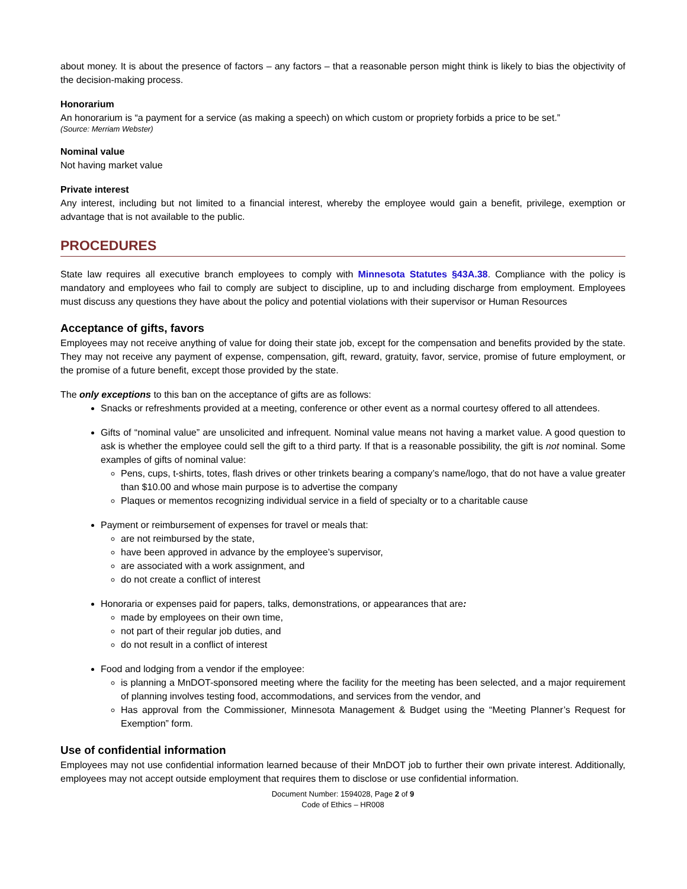about money. It is about the presence of factors – any factors – that a reasonable person might think is likely to bias the objectivity of the decision-making process.
Honorarium
An honorarium is “a payment for a service (as making a speech) on which custom or propriety forbids a price to be set.”
(Source: Merriam Webster)
Nominal value
Not having market value
Private interest
Any interest, including but not limited to a financial interest, whereby the employee would gain a benefit, privilege, exemption or advantage that is not available to the public.
PROCEDURES
State law requires all executive branch employees to comply with Minnesota Statutes §43A.38. Compliance with the policy is mandatory and employees who fail to comply are subject to discipline, up to and including discharge from employment. Employees must discuss any questions they have about the policy and potential violations with their supervisor or Human Resources
Acceptance of gifts, favors
Employees may not receive anything of value for doing their state job, except for the compensation and benefits provided by the state. They may not receive any payment of expense, compensation, gift, reward, gratuity, favor, service, promise of future employment, or the promise of a future benefit, except those provided by the state.
The only exceptions to this ban on the acceptance of gifts are as follows:
Snacks or refreshments provided at a meeting, conference or other event as a normal courtesy offered to all attendees.
Gifts of “nominal value” are unsolicited and infrequent. Nominal value means not having a market value. A good question to ask is whether the employee could sell the gift to a third party. If that is a reasonable possibility, the gift is not nominal. Some examples of gifts of nominal value:
Pens, cups, t-shirts, totes, flash drives or other trinkets bearing a company’s name/logo, that do not have a value greater than $10.00 and whose main purpose is to advertise the company
Plaques or mementos recognizing individual service in a field of specialty or to a charitable cause
Payment or reimbursement of expenses for travel or meals that:
are not reimbursed by the state,
have been approved in advance by the employee’s supervisor,
are associated with a work assignment, and
do not create a conflict of interest
Honoraria or expenses paid for papers, talks, demonstrations, or appearances that are:
made by employees on their own time,
not part of their regular job duties, and
do not result in a conflict of interest
Food and lodging from a vendor if the employee:
is planning a MnDOT-sponsored meeting where the facility for the meeting has been selected, and a major requirement of planning involves testing food, accommodations, and services from the vendor, and
Has approval from the Commissioner, Minnesota Management & Budget using the “Meeting Planner’s Request for Exemption” form.
Use of confidential information
Employees may not use confidential information learned because of their MnDOT job to further their own private interest. Additionally, employees may not accept outside employment that requires them to disclose or use confidential information.
Document Number: 1594028, Page 2 of 9
Code of Ethics – HR008